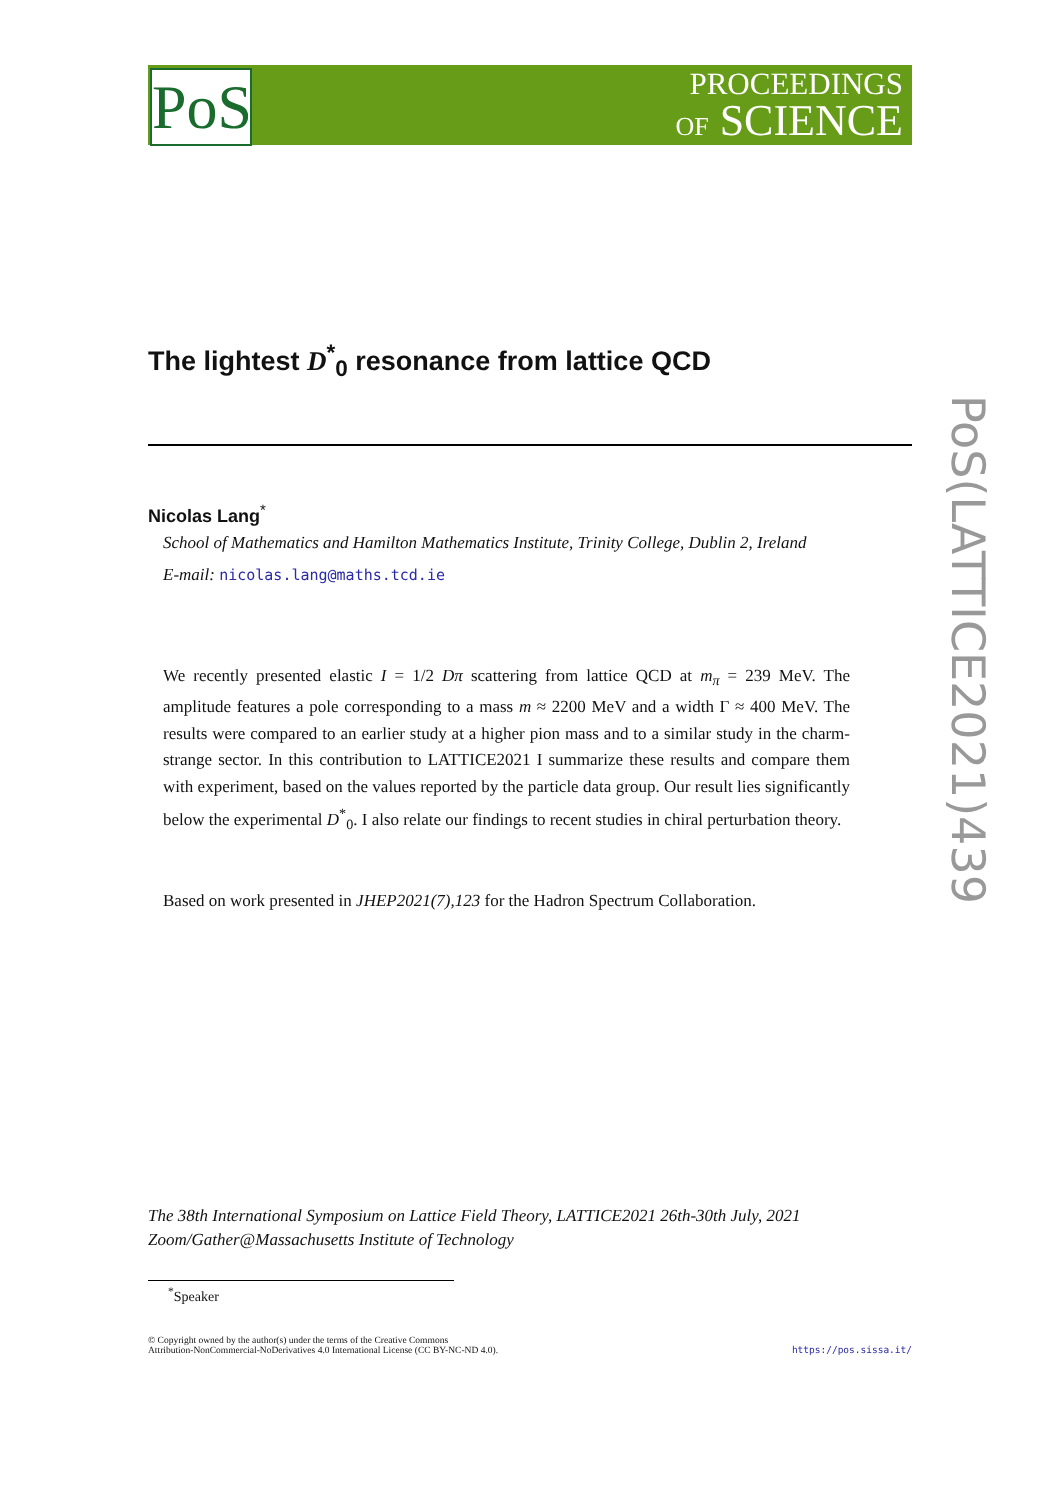PoS
PROCEEDINGS
OF SCIENCE
PoS(LATTICE2021)439
The lightest D<sup>*</sup><sub>0</sub> resonance from lattice QCD
Nicolas Lang<sup>*</sup>
School of Mathematics and Hamilton Mathematics Institute, Trinity College, Dublin 2, Ireland
E-mail: nicolas.lang@maths.tcd.ie
We recently presented elastic I = 1/2 Dπ scattering from lattice QCD at m<sub>π</sub> = 239 MeV. The amplitude features a pole corresponding to a mass m ≈ 2200 MeV and a width Γ ≈ 400 MeV. The results were compared to an earlier study at a higher pion mass and to a similar study in the charm-strange sector. In this contribution to LATTICE2021 I summarize these results and compare them with experiment, based on the values reported by the particle data group. Our result lies significantly below the experimental D<sup>*</sup><sub>0</sub>. I also relate our findings to recent studies in chiral perturbation theory.
Based on work presented in JHEP2021(7),123 for the Hadron Spectrum Collaboration.
The 38th International Symposium on Lattice Field Theory, LATTICE2021 26th-30th July, 2021
Zoom/Gather@Massachusetts Institute of Technology
<sup>*</sup> Speaker
© Copyright owned by the author(s) under the terms of the Creative Commons
Attribution-NonCommercial-NoDerivatives 4.0 International License (CC BY-NC-ND 4.0).
https://pos.sissa.it/